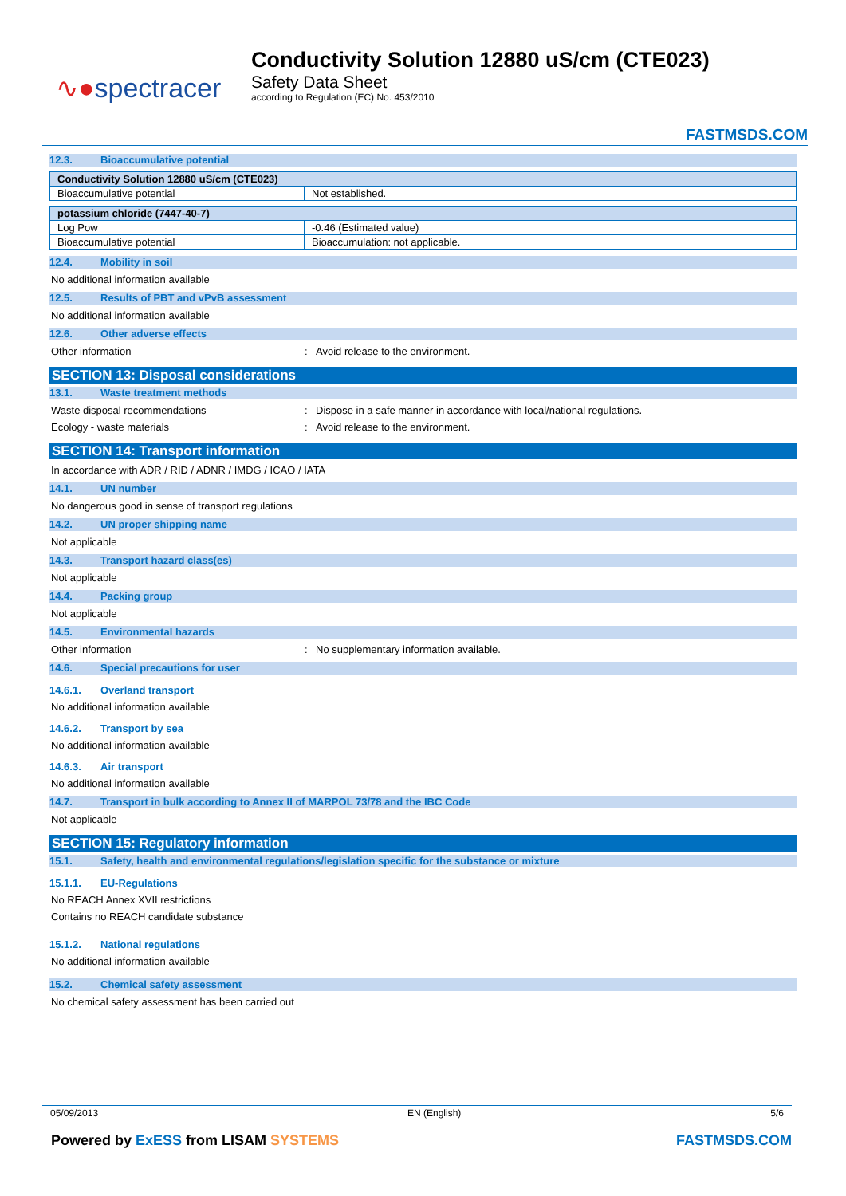∿●spectracer
Conductivity Solution 12880 uS/cm (CTE023)
Safety Data Sheet
according to Regulation (EC) No. 453/2010
FASTMSDS.COM
12.3. Bioaccumulative potential
| Conductivity Solution 12880 uS/cm (CTE023) | |
| --- | --- |
| Bioaccumulative potential | Not established. |
| potassium chloride (7447-40-7) | |
| --- | --- |
| Log Pow | -0.46 (Estimated value) |
| Bioaccumulative potential | Bioaccumulation: not applicable. |
12.4. Mobility in soil
No additional information available
12.5. Results of PBT and vPvB assessment
No additional information available
12.6. Other adverse effects
Other information: Avoid release to the environment.
SECTION 13: Disposal considerations
13.1. Waste treatment methods
Waste disposal recommendations: Dispose in a safe manner in accordance with local/national regulations.
Ecology - waste materials: Avoid release to the environment.
SECTION 14: Transport information
In accordance with ADR / RID / ADNR / IMDG / ICAO / IATA
14.1. UN number
No dangerous good in sense of transport regulations
14.2. UN proper shipping name
Not applicable
14.3. Transport hazard class(es)
Not applicable
14.4. Packing group
Not applicable
14.5. Environmental hazards
Other information: No supplementary information available.
14.6. Special precautions for user
14.6.1. Overland transport
No additional information available
14.6.2. Transport by sea
No additional information available
14.6.3. Air transport
No additional information available
14.7. Transport in bulk according to Annex II of MARPOL 73/78 and the IBC Code
Not applicable
SECTION 15: Regulatory information
15.1. Safety, health and environmental regulations/legislation specific for the substance or mixture
15.1.1. EU-Regulations
No REACH Annex XVII restrictions
Contains no REACH candidate substance
15.1.2. National regulations
No additional information available
15.2. Chemical safety assessment
No chemical safety assessment has been carried out
05/09/2013 EN (English) 5/6
Powered by ExESS from LISAM SYSTEMS FASTMSDS.COM